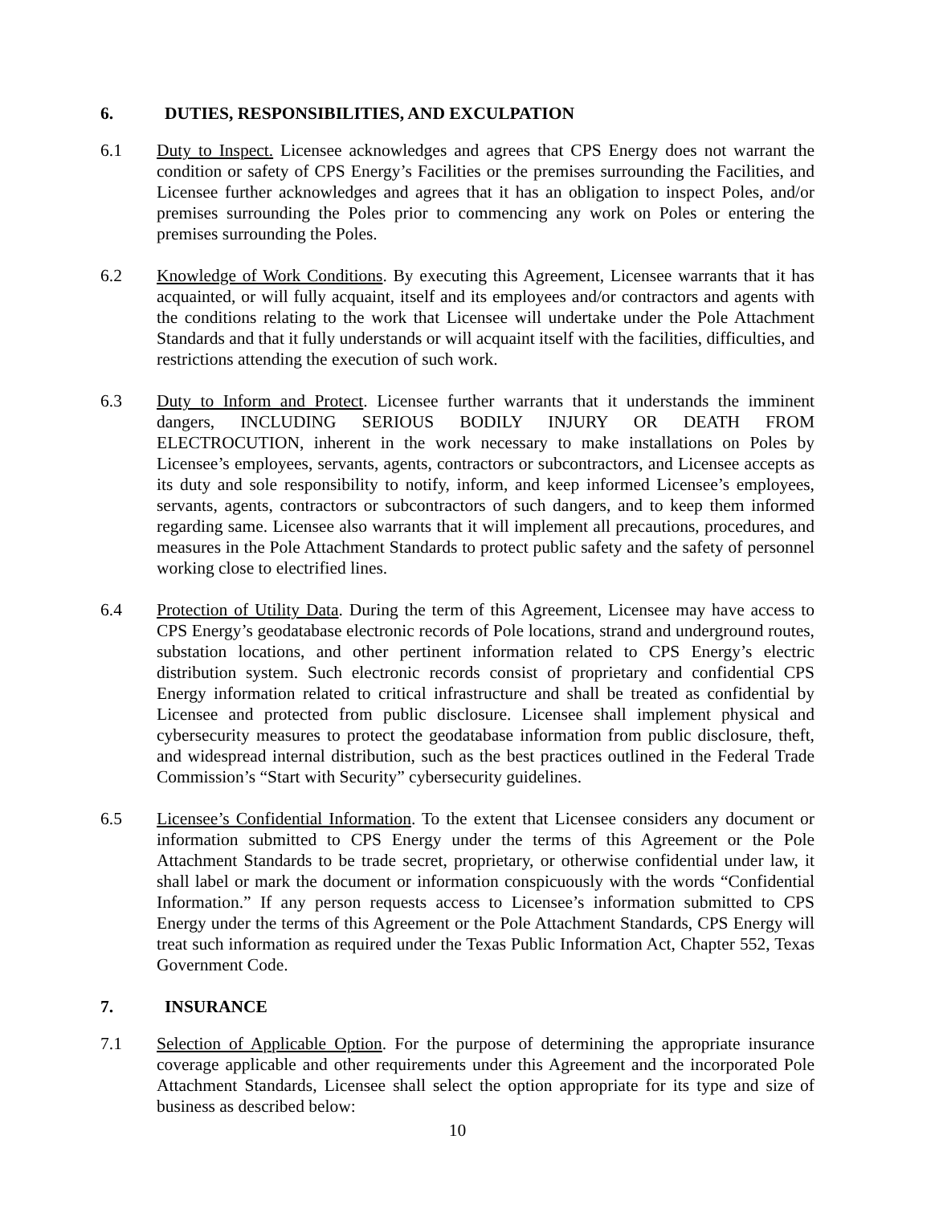6. DUTIES, RESPONSIBILITIES, AND EXCULPATION
6.1 Duty to Inspect. Licensee acknowledges and agrees that CPS Energy does not warrant the condition or safety of CPS Energy’s Facilities or the premises surrounding the Facilities, and Licensee further acknowledges and agrees that it has an obligation to inspect Poles, and/or premises surrounding the Poles prior to commencing any work on Poles or entering the premises surrounding the Poles.
6.2 Knowledge of Work Conditions. By executing this Agreement, Licensee warrants that it has acquainted, or will fully acquaint, itself and its employees and/or contractors and agents with the conditions relating to the work that Licensee will undertake under the Pole Attachment Standards and that it fully understands or will acquaint itself with the facilities, difficulties, and restrictions attending the execution of such work.
6.3 Duty to Inform and Protect. Licensee further warrants that it understands the imminent dangers, INCLUDING SERIOUS BODILY INJURY OR DEATH FROM ELECTROCUTION, inherent in the work necessary to make installations on Poles by Licensee’s employees, servants, agents, contractors or subcontractors, and Licensee accepts as its duty and sole responsibility to notify, inform, and keep informed Licensee’s employees, servants, agents, contractors or subcontractors of such dangers, and to keep them informed regarding same. Licensee also warrants that it will implement all precautions, procedures, and measures in the Pole Attachment Standards to protect public safety and the safety of personnel working close to electrified lines.
6.4 Protection of Utility Data. During the term of this Agreement, Licensee may have access to CPS Energy’s geodatabase electronic records of Pole locations, strand and underground routes, substation locations, and other pertinent information related to CPS Energy’s electric distribution system. Such electronic records consist of proprietary and confidential CPS Energy information related to critical infrastructure and shall be treated as confidential by Licensee and protected from public disclosure. Licensee shall implement physical and cybersecurity measures to protect the geodatabase information from public disclosure, theft, and widespread internal distribution, such as the best practices outlined in the Federal Trade Commission’s “Start with Security” cybersecurity guidelines.
6.5 Licensee’s Confidential Information. To the extent that Licensee considers any document or information submitted to CPS Energy under the terms of this Agreement or the Pole Attachment Standards to be trade secret, proprietary, or otherwise confidential under law, it shall label or mark the document or information conspicuously with the words “Confidential Information.” If any person requests access to Licensee’s information submitted to CPS Energy under the terms of this Agreement or the Pole Attachment Standards, CPS Energy will treat such information as required under the Texas Public Information Act, Chapter 552, Texas Government Code.
7. INSURANCE
7.1 Selection of Applicable Option. For the purpose of determining the appropriate insurance coverage applicable and other requirements under this Agreement and the incorporated Pole Attachment Standards, Licensee shall select the option appropriate for its type and size of business as described below:
10